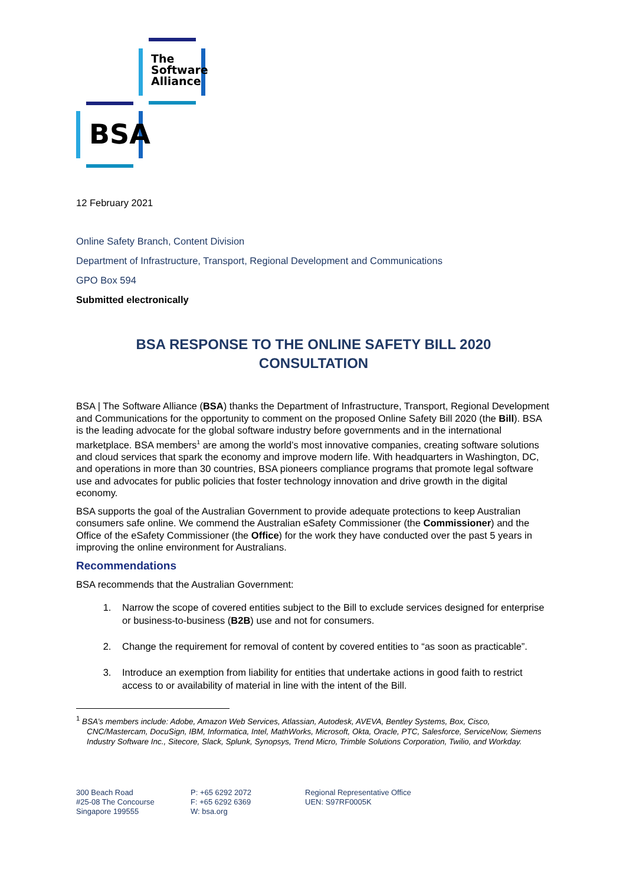The
Software
Alliance
BSA
12 February 2021
Online Safety Branch, Content Division
Department of Infrastructure, Transport, Regional Development and Communications
GPO Box 594
Submitted electronically
BSA RESPONSE TO THE ONLINE SAFETY BILL 2020
CONSULTATION
BSA | The Software Alliance (BSA) thanks the Department of Infrastructure, Transport, Regional Development and Communications for the opportunity to comment on the proposed Online Safety Bill 2020 (the Bill). BSA is the leading advocate for the global software industry before governments and in the international marketplace. BSA members<sup>1</sup> are among the world’s most innovative companies, creating software solutions and cloud services that spark the economy and improve modern life. With headquarters in Washington, DC, and operations in more than 30 countries, BSA pioneers compliance programs that promote legal software use and advocates for public policies that foster technology innovation and drive growth in the digital economy.
BSA supports the goal of the Australian Government to provide adequate protections to keep Australian consumers safe online. We commend the Australian eSafety Commissioner (the Commissioner) and the Office of the eSafety Commissioner (the Office) for the work they have conducted over the past 5 years in improving the online environment for Australians.
Recommendations
BSA recommends that the Australian Government:
1. Narrow the scope of covered entities subject to the Bill to exclude services designed for enterprise or business-to-business (B2B) use and not for consumers.
2. Change the requirement for removal of content by covered entities to “as soon as practicable”.
3. Introduce an exemption from liability for entities that undertake actions in good faith to restrict access to or availability of material in line with the intent of the Bill.
<sup>1</sup> BSA’s members include: Adobe, Amazon Web Services, Atlassian, Autodesk, AVEVA, Bentley Systems, Box, Cisco, CNC/Mastercam, DocuSign, IBM, Informatica, Intel, MathWorks, Microsoft, Okta, Oracle, PTC, Salesforce, ServiceNow, Siemens Industry Software Inc., Sitecore, Slack, Splunk, Synopsys, Trend Micro, Trimble Solutions Corporation, Twilio, and Workday.
300 Beach Road
#25-08 The Concourse
Singapore 199555
P: +65 6292 2072
F: +65 6292 6369
W: bsa.org
Regional Representative Office
UEN: S97RF0005K